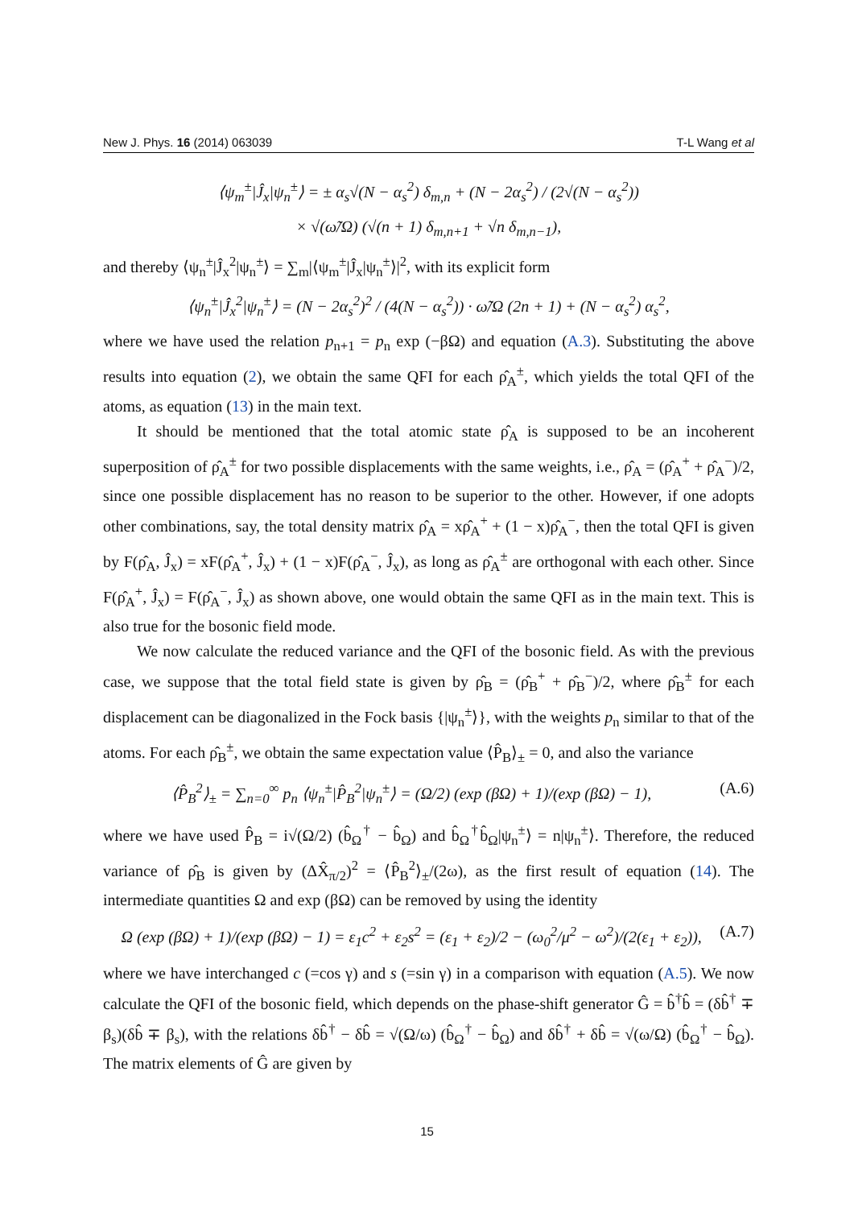New J. Phys. 16 (2014) 063039 T-L Wang et al
⟨ψ<sub>m</sub><sup>±</sup>|Ĵ<sub>x</sub>|ψ<sub>n</sub><sup>±</sup>⟩ = ± α<sub>s</sub>√(N − α<sub>s</sub><sup>2</sup>) δ<sub>m,n</sub> + (N − 2α<sub>s</sub><sup>2</sup>) / (2√(N − α<sub>s</sub><sup>2</sup>))
× √(ω̃/Ω) (√(n + 1) δ<sub>m,n+1</sub> + √n δ<sub>m,n−1</sub>),
and thereby ⟨ψ<sub>n</sub><sup>±</sup>|Ĵ<sub>x</sub><sup>2</sup>|ψ<sub>n</sub><sup>±</sup>⟩ = ∑<sub>m</sub>|⟨ψ<sub>m</sub><sup>±</sup>|Ĵ<sub>x</sub>|ψ<sub>n</sub><sup>±</sup>⟩|<sup>2</sup>, with its explicit form
⟨ψ<sub>n</sub><sup>±</sup>|Ĵ<sub>x</sub><sup>2</sup>|ψ<sub>n</sub><sup>±</sup>⟩ = (N − 2α<sub>s</sub><sup>2</sup>)<sup>2</sup> / (4(N − α<sub>s</sub><sup>2</sup>)) · ω̃/Ω (2n + 1) + (N − α<sub>s</sub><sup>2</sup>) α<sub>s</sub><sup>2</sup>,
where we have used the relation p<sub>n+1</sub> = p<sub>n</sub> exp (−βΩ) and equation (A.3). Substituting the above results into equation (2), we obtain the same QFI for each ρ̂<sub>A</sub><sup>±</sup>, which yields the total QFI of the atoms, as equation (13) in the main text.
It should be mentioned that the total atomic state ρ̂<sub>A</sub> is supposed to be an incoherent superposition of ρ̂<sub>A</sub><sup>±</sup> for two possible displacements with the same weights, i.e., ρ̂<sub>A</sub> = (ρ̂<sub>A</sub><sup>+</sup> + ρ̂<sub>A</sub><sup>−</sup>)/2, since one possible displacement has no reason to be superior to the other. However, if one adopts other combinations, say, the total density matrix ρ̂<sub>A</sub> = xρ̂<sub>A</sub><sup>+</sup> + (1 − x)ρ̂<sub>A</sub><sup>−</sup>, then the total QFI is given by F(ρ̂<sub>A</sub>, Ĵ<sub>x</sub>) = xF(ρ̂<sub>A</sub><sup>+</sup>, Ĵ<sub>x</sub>) + (1 − x)F(ρ̂<sub>A</sub><sup>−</sup>, Ĵ<sub>x</sub>), as long as ρ̂<sub>A</sub><sup>±</sup> are orthogonal with each other. Since F(ρ̂<sub>A</sub><sup>+</sup>, Ĵ<sub>x</sub>) = F(ρ̂<sub>A</sub><sup>−</sup>, Ĵ<sub>x</sub>) as shown above, one would obtain the same QFI as in the main text. This is also true for the bosonic field mode.
We now calculate the reduced variance and the QFI of the bosonic field. As with the previous case, we suppose that the total field state is given by ρ̂<sub>B</sub> = (ρ̂<sub>B</sub><sup>+</sup> + ρ̂<sub>B</sub><sup>−</sup>)/2, where ρ̂<sub>B</sub><sup>±</sup> for each displacement can be diagonalized in the Fock basis {|ψ<sub>n</sub><sup>±</sup>⟩}, with the weights p<sub>n</sub> similar to that of the atoms. For each ρ̂<sub>B</sub><sup>±</sup>, we obtain the same expectation value ⟨P̂<sub>B</sub>⟩<sub>±</sub> = 0, and also the variance
⟨P̂<sub>B</sub><sup>2</sup>⟩<sub>±</sub> = ∑<sub>n=0</sub><sup>∞</sup> p<sub>n</sub> ⟨ψ<sub>n</sub><sup>±</sup>|P̂<sub>B</sub><sup>2</sup>|ψ<sub>n</sub><sup>±</sup>⟩ = (Ω/2) (exp (βΩ) + 1)/(exp (βΩ) − 1), (A.6)
where we have used P̂<sub>B</sub> = i√(Ω/2) (b̂<sub>Ω</sub><sup>†</sup> − b̂<sub>Ω</sub>) and b̂<sub>Ω</sub><sup>†</sup>b̂<sub>Ω</sub>|ψ<sub>n</sub><sup>±</sup>⟩ = n|ψ<sub>n</sub><sup>±</sup>⟩. Therefore, the reduced variance of ρ̂<sub>B</sub> is given by (ΔX̂<sub>π/2</sub>)<sup>2</sup> = ⟨P̂<sub>B</sub><sup>2</sup>⟩<sub>±</sub>/(2ω), as the first result of equation (14). The intermediate quantities Ω and exp (βΩ) can be removed by using the identity
Ω (exp (βΩ) + 1)/(exp (βΩ) − 1) = ε<sub>1</sub>c<sup>2</sup> + ε<sub>2</sub>s<sup>2</sup> = (ε<sub>1</sub> + ε<sub>2</sub>)/2 − (ω<sub>0</sub><sup>2</sup>/μ<sup>2</sup> − ω<sup>2</sup>)/(2(ε<sub>1</sub> + ε<sub>2</sub>)), (A.7)
where we have interchanged c (=cos γ) and s (=sin γ) in a comparison with equation (A.5). We now calculate the QFI of the bosonic field, which depends on the phase-shift generator Ĝ = b̂<sup>†</sup>b̂ = (δb̂<sup>†</sup> ∓ β<sub>s</sub>)(δb̂ ∓ β<sub>s</sub>), with the relations δb̂<sup>†</sup> − δb̂ = √(Ω/ω) (b̂<sub>Ω</sub><sup>†</sup> − b̂<sub>Ω</sub>) and δb̂<sup>†</sup> + δb̂ = √(ω/Ω) (b̂<sub>Ω</sub><sup>†</sup> − b̂<sub>Ω</sub>). The matrix elements of Ĝ are given by
15